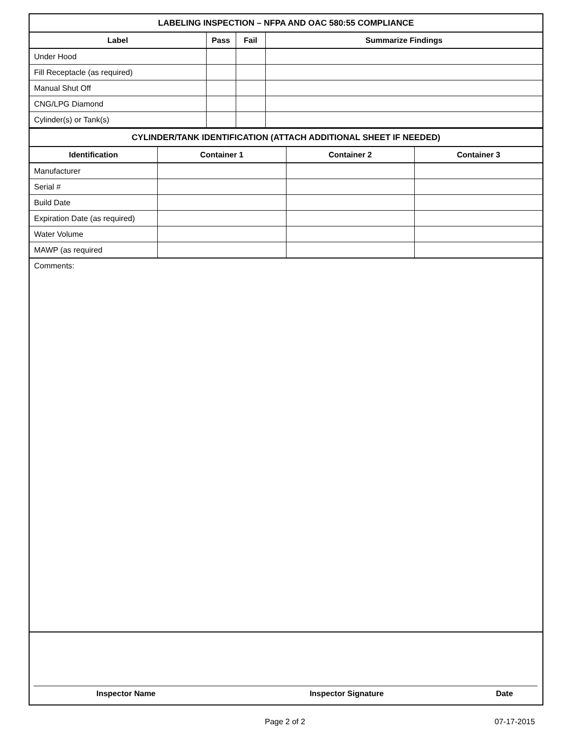| LABELING INSPECTION – NFPA AND OAC 580:55 COMPLIANCE | | | |
| --- | --- | --- | --- |
| Label | Pass | Fail | Summarize Findings |
| Under Hood | | | |
| Fill Receptacle (as required) | | | |
| Manual Shut Off | | | |
| CNG/LPG Diamond | | | |
| Cylinder(s) or Tank(s) | | | |
| CYLINDER/TANK IDENTIFICATION (ATTACH ADDITIONAL SHEET IF NEEDED) | | | |
| --- | --- | --- | --- |
| Identification | Container 1 | Container 2 | Container 3 |
| Manufacturer | | | |
| Serial # | | | |
| Build Date | | | |
| Expiration Date (as required) | | | |
| Water Volume | | | |
| MAWP (as required | | | |
Comments:
Inspector Name Inspector Signature Date
Page 2 of 2 07-17-2015